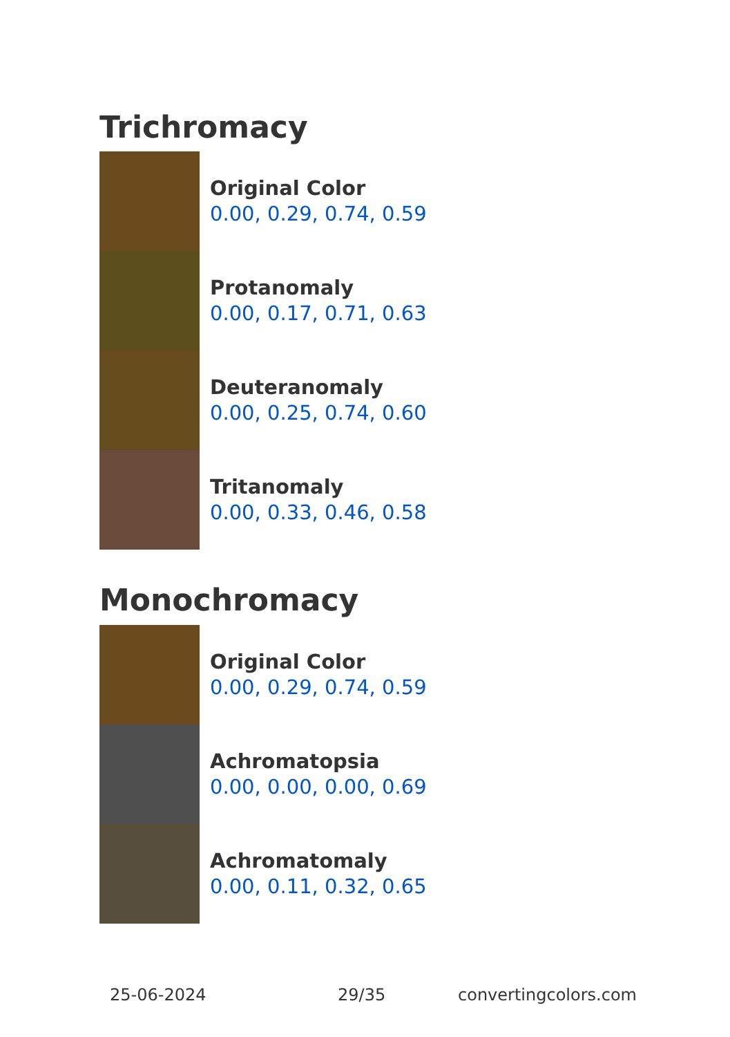Trichromacy
Original Color
0.00, 0.29, 0.74, 0.59
Protanomaly
0.00, 0.17, 0.71, 0.63
Deuteranomaly
0.00, 0.25, 0.74, 0.60
Tritanomaly
0.00, 0.33, 0.46, 0.58
Monochromacy
Original Color
0.00, 0.29, 0.74, 0.59
Achromatopsia
0.00, 0.00, 0.00, 0.69
Achromatomaly
0.00, 0.11, 0.32, 0.65
25-06-2024 29/35 convertingcolors.com